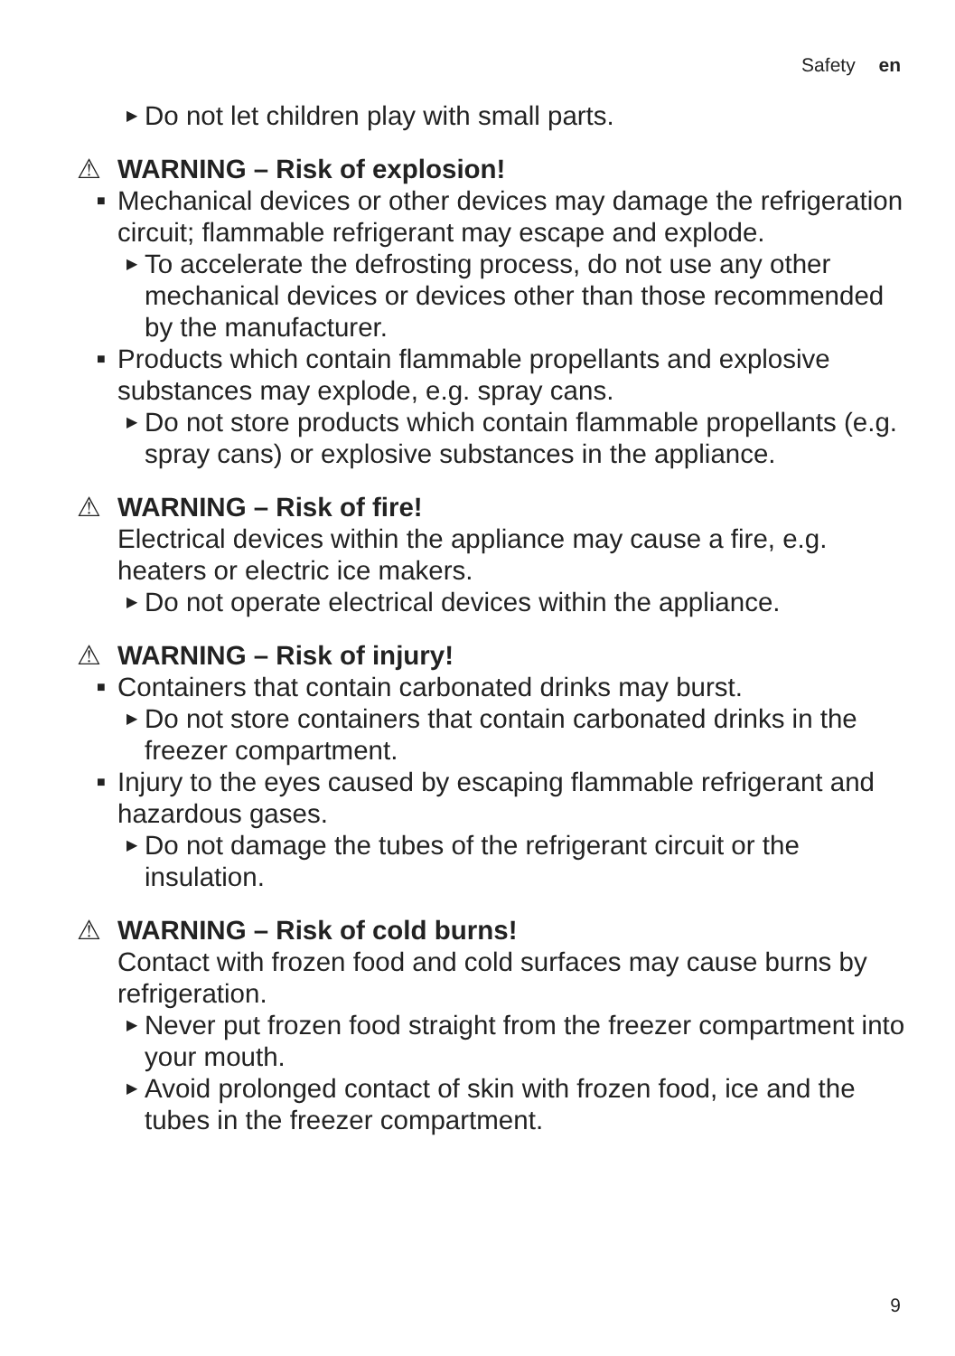Safety en
▶ Do not let children play with small parts.
⚠ WARNING – Risk of explosion!
■ Mechanical devices or other devices may damage the refrigeration circuit; flammable refrigerant may escape and explode.
▶ To accelerate the defrosting process, do not use any other mechanical devices or devices other than those recommended by the manufacturer.
■ Products which contain flammable propellants and explosive substances may explode, e.g. spray cans.
▶ Do not store products which contain flammable propellants (e.g. spray cans) or explosive substances in the appliance.
⚠ WARNING – Risk of fire!
Electrical devices within the appliance may cause a fire, e.g. heaters or electric ice makers.
▶ Do not operate electrical devices within the appliance.
⚠ WARNING – Risk of injury!
■ Containers that contain carbonated drinks may burst.
▶ Do not store containers that contain carbonated drinks in the freezer compartment.
■ Injury to the eyes caused by escaping flammable refrigerant and hazardous gases.
▶ Do not damage the tubes of the refrigerant circuit or the insulation.
⚠ WARNING – Risk of cold burns!
Contact with frozen food and cold surfaces may cause burns by refrigeration.
▶ Never put frozen food straight from the freezer compartment into your mouth.
▶ Avoid prolonged contact of skin with frozen food, ice and the tubes in the freezer compartment.
9